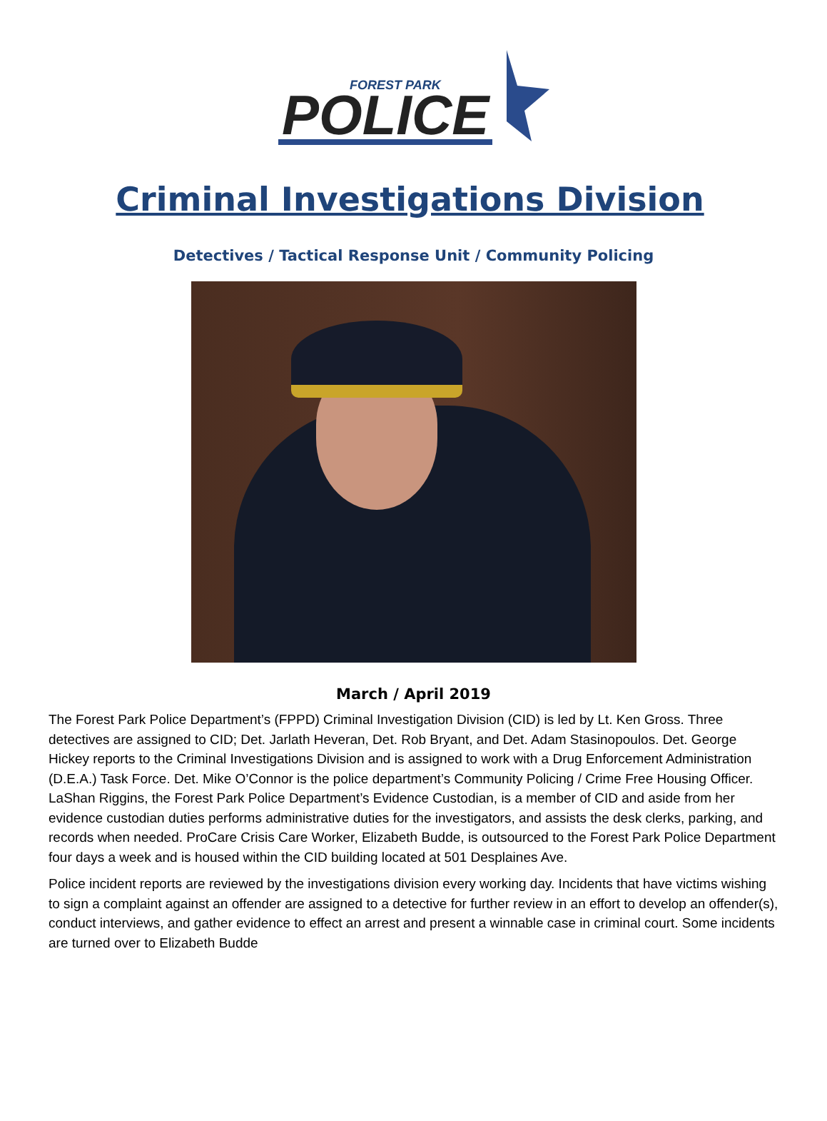FOREST PARK
POLICE
Criminal Investigations Division
Detectives / Tactical Response Unit / Community Policing
March / April 2019
The Forest Park Police Department’s (FPPD) Criminal Investigation Division (CID) is led by Lt. Ken Gross. Three detectives are assigned to CID; Det. Jarlath Heveran, Det. Rob Bryant, and Det. Adam Stasinopoulos. Det. George Hickey reports to the Criminal Investigations Division and is assigned to work with a Drug Enforcement Administration (D.E.A.) Task Force. Det. Mike O’Connor is the police department’s Community Policing / Crime Free Housing Officer. LaShan Riggins, the Forest Park Police Department’s Evidence Custodian, is a member of CID and aside from her evidence custodian duties performs administrative duties for the investigators, and assists the desk clerks, parking, and records when needed. ProCare Crisis Care Worker, Elizabeth Budde, is outsourced to the Forest Park Police Department four days a week and is housed within the CID building located at 501 Desplaines Ave.
Police incident reports are reviewed by the investigations division every working day. Incidents that have victims wishing to sign a complaint against an offender are assigned to a detective for further review in an effort to develop an offender(s), conduct interviews, and gather evidence to effect an arrest and present a winnable case in criminal court. Some incidents are turned over to Elizabeth Budde